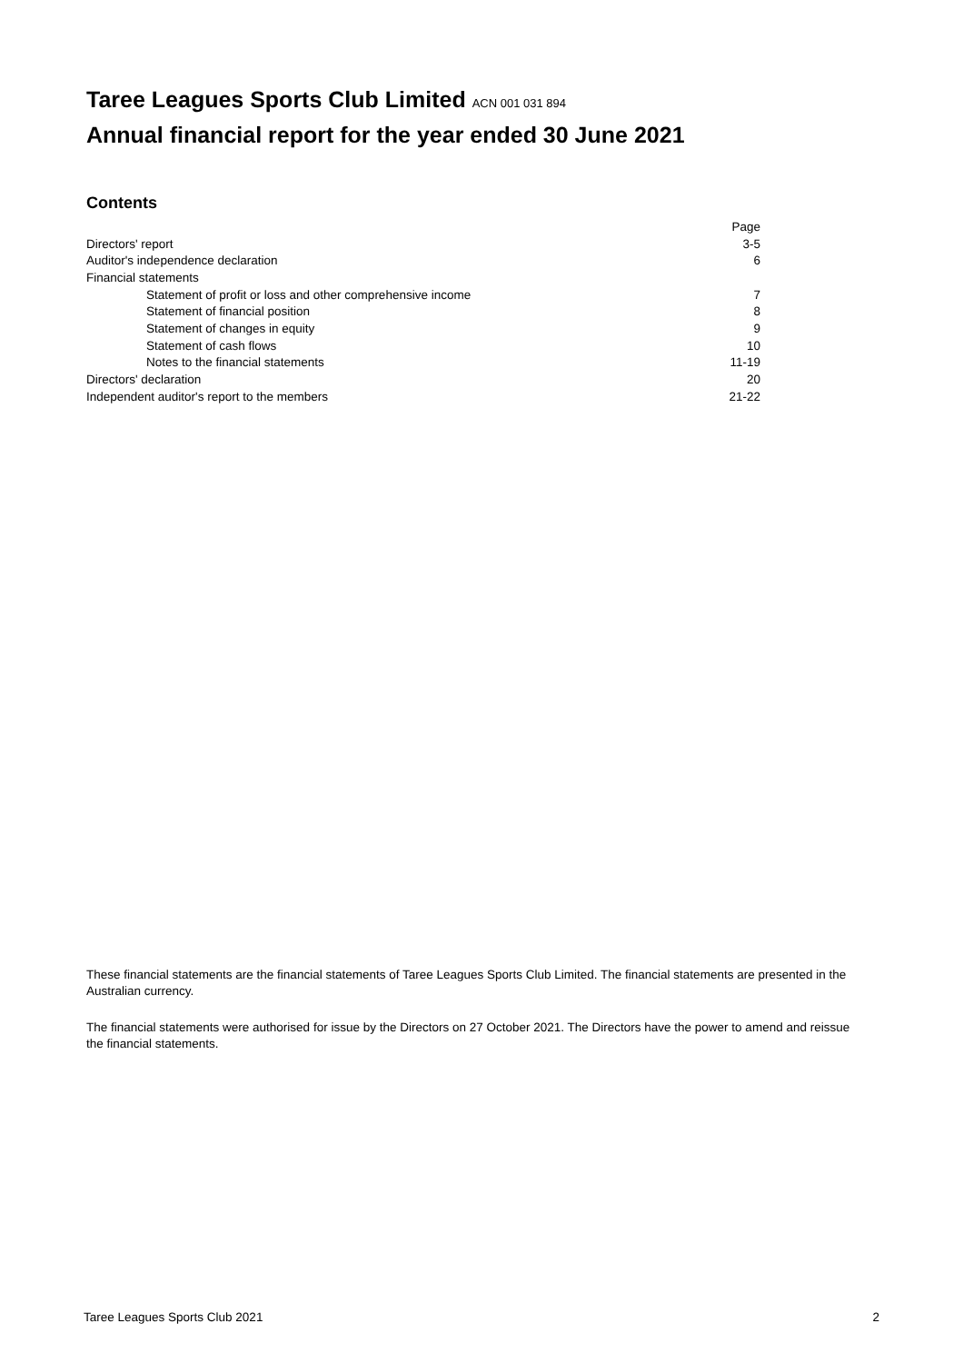Taree Leagues Sports Club Limited ACN 001 031 894
Annual financial report for the year ended 30 June 2021
Contents
| | Page |
| Directors' report | 3-5 |
| Auditor's independence declaration | 6 |
| Financial statements | |
| Statement of profit or loss and other comprehensive income | 7 |
| Statement of financial position | 8 |
| Statement of changes in equity | 9 |
| Statement of cash flows | 10 |
| Notes to the financial statements | 11-19 |
| Directors' declaration | 20 |
| Independent auditor's report to the members | 21-22 |
These financial statements are the financial statements of Taree Leagues Sports Club Limited. The financial statements are presented in the Australian currency.
The financial statements were authorised for issue by the Directors on 27 October 2021. The Directors have the power to amend and reissue the financial statements.
Taree Leagues Sports Club 2021 2